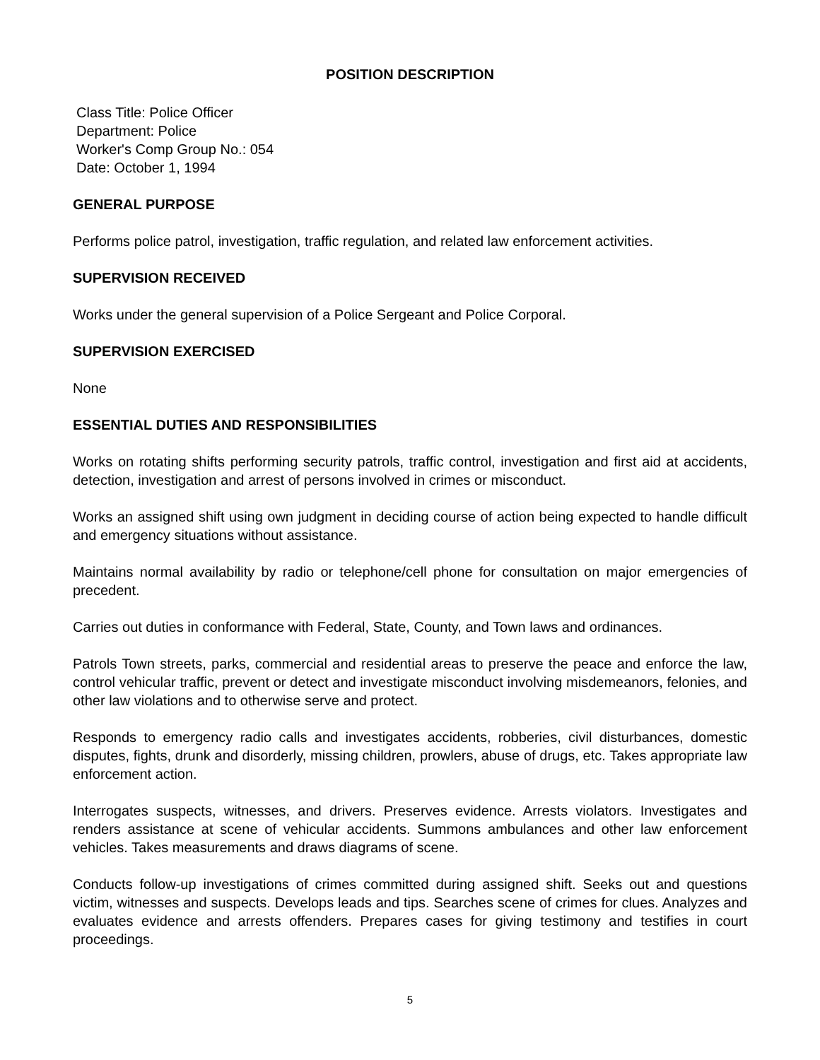POSITION DESCRIPTION
Class Title: Police Officer
Department: Police
Worker's Comp Group No.: 054
Date: October 1, 1994
GENERAL PURPOSE
Performs police patrol, investigation, traffic regulation, and related law enforcement activities.
SUPERVISION RECEIVED
Works under the general supervision of a Police Sergeant and Police Corporal.
SUPERVISION EXERCISED
None
ESSENTIAL DUTIES AND RESPONSIBILITIES
Works on rotating shifts performing security patrols, traffic control, investigation and first aid at accidents, detection, investigation and arrest of persons involved in crimes or misconduct.
Works an assigned shift using own judgment in deciding course of action being expected to handle difficult and emergency situations without assistance.
Maintains normal availability by radio or telephone/cell phone for consultation on major emergencies of precedent.
Carries out duties in conformance with Federal, State, County, and Town laws and ordinances.
Patrols Town streets, parks, commercial and residential areas to preserve the peace and enforce the law, control vehicular traffic, prevent or detect and investigate misconduct involving misdemeanors, felonies, and other law violations and to otherwise serve and protect.
Responds to emergency radio calls and investigates accidents, robberies, civil disturbances, domestic disputes, fights, drunk and disorderly, missing children, prowlers, abuse of drugs, etc. Takes appropriate law enforcement action.
Interrogates suspects, witnesses, and drivers. Preserves evidence. Arrests violators. Investigates and renders assistance at scene of vehicular accidents. Summons ambulances and other law enforcement vehicles. Takes measurements and draws diagrams of scene.
Conducts follow-up investigations of crimes committed during assigned shift. Seeks out and questions victim, witnesses and suspects. Develops leads and tips. Searches scene of crimes for clues. Analyzes and evaluates evidence and arrests offenders. Prepares cases for giving testimony and testifies in court proceedings.
5